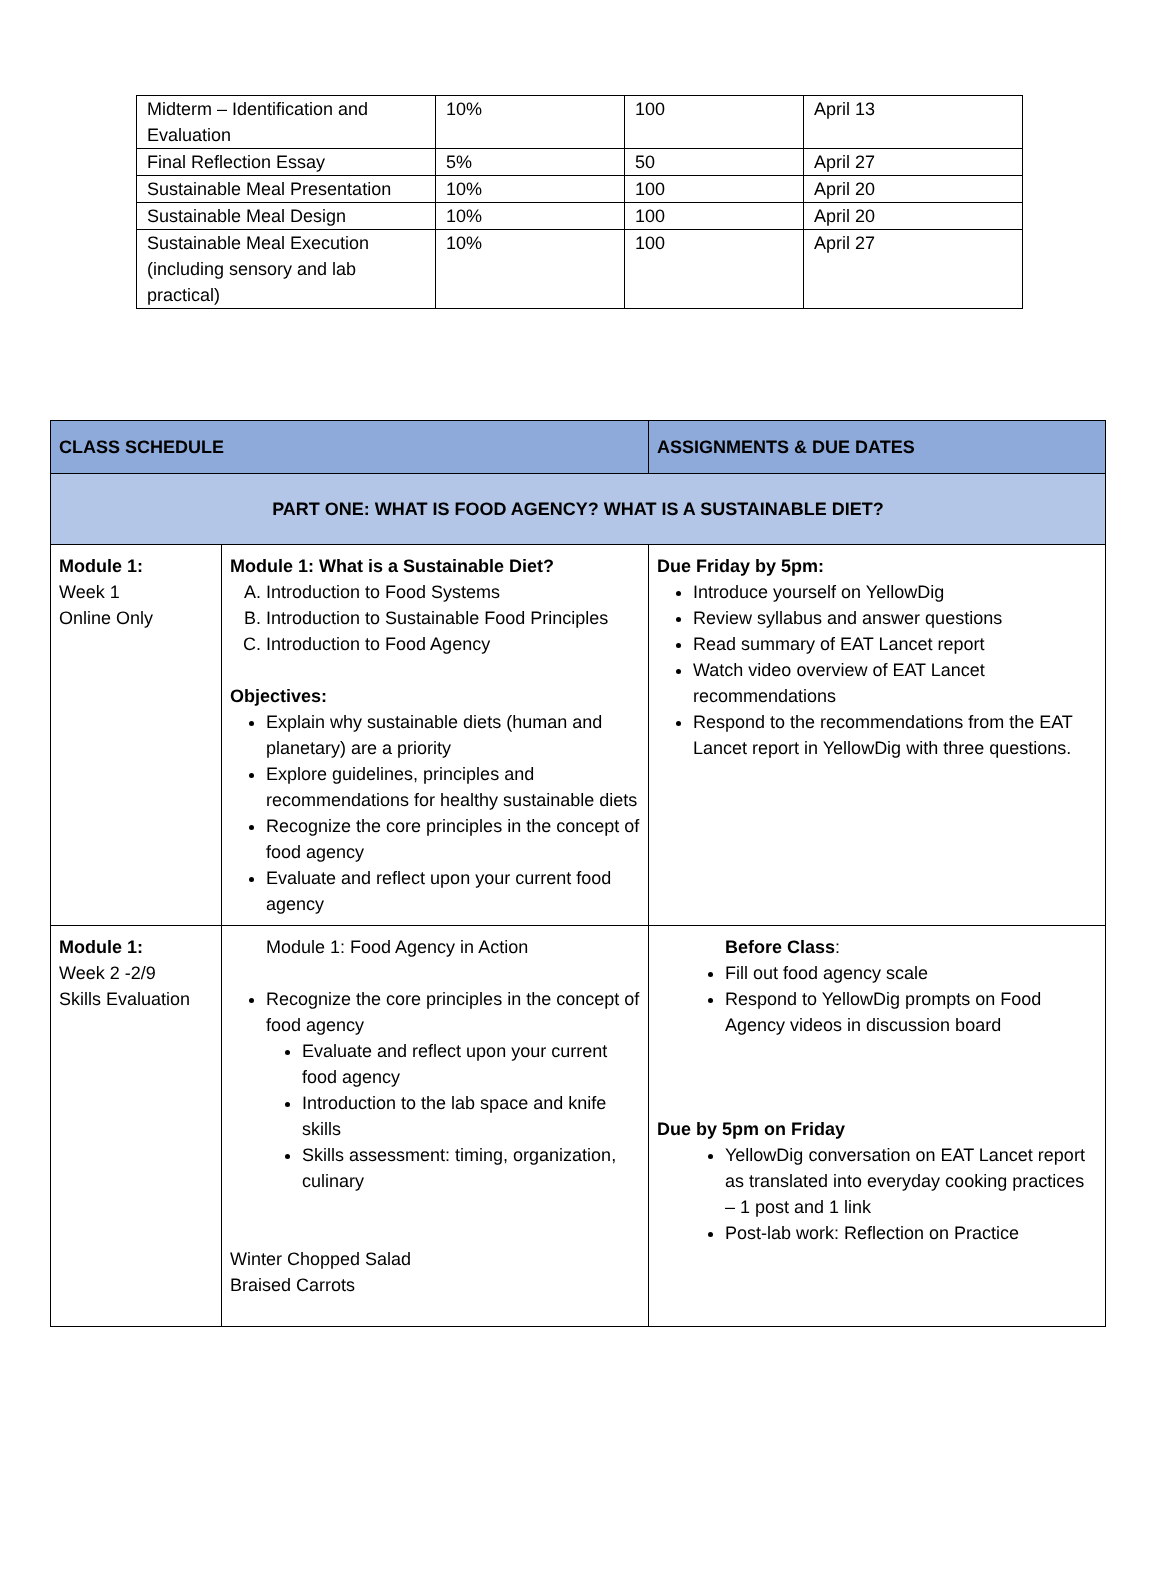| Midterm – Identification and Evaluation | 10% | 100 | April 13 |
| Final Reflection Essay | 5% | 50 | April 27 |
| Sustainable Meal Presentation | 10% | 100 | April 20 |
| Sustainable Meal Design | 10% | 100 | April 20 |
| Sustainable Meal Execution (including sensory and lab practical) | 10% | 100 | April 27 |
| CLASS SCHEDULE | | ASSIGNMENTS & DUE DATES |
| --- | --- | --- |
| PART ONE: WHAT IS FOOD AGENCY? WHAT IS A SUSTAINABLE DIET? | | |
| Module 1: Week 1 Online Only | Module 1: What is a Sustainable Diet? A. Introduction to Food Systems B. Introduction to Sustainable Food Principles C. Introduction to Food Agency Objectives: Explain why sustainable diets (human and planetary) are a priority Explore guidelines, principles and recommendations for healthy sustainable diets Recognize the core principles in the concept of food agency Evaluate and reflect upon your current food agency | Due Friday by 5pm: Introduce yourself on YellowDig Review syllabus and answer questions Read summary of EAT Lancet report Watch video overview of EAT Lancet recommendations Respond to the recommendations from the EAT Lancet report in YellowDig with three questions. |
| Module 1: Week 2 -2/9 Skills Evaluation | Module 1: Food Agency in Action Recognize the core principles in the concept of food agency Evaluate and reflect upon your current food agency Introduction to the lab space and knife skills Skills assessment: timing, organization, culinary Winter Chopped Salad Braised Carrots | Before Class : Fill out food agency scale Respond to YellowDig prompts on Food Agency videos in discussion board Due by 5pm on Friday YellowDig conversation on EAT Lancet report as translated into everyday cooking practices – 1 post and 1 link Post-lab work: Reflection on Practice |